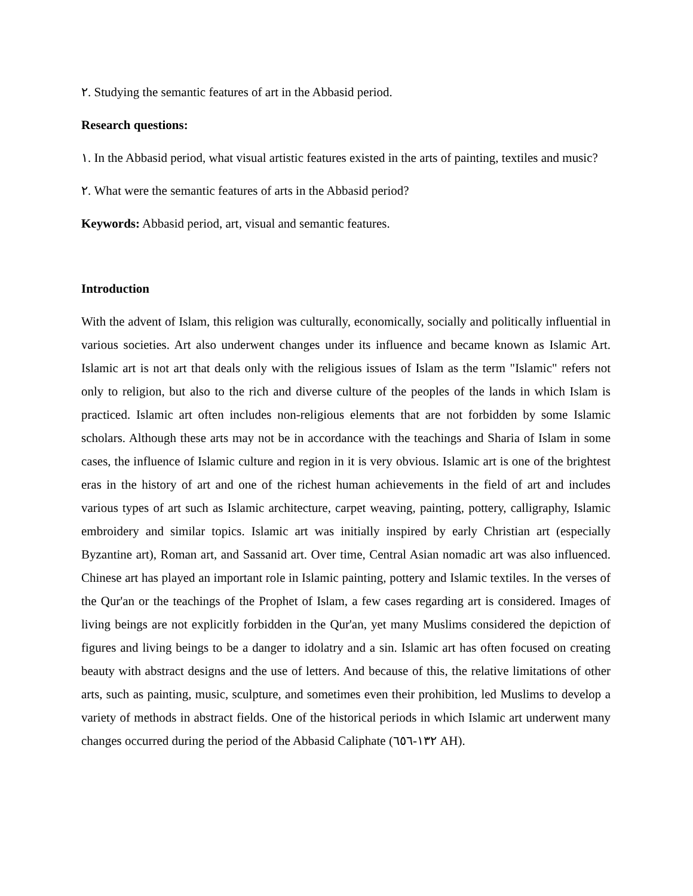٢. Studying the semantic features of art in the Abbasid period.
Research questions:
١. In the Abbasid period, what visual artistic features existed in the arts of painting, textiles and music?
٢. What were the semantic features of arts in the Abbasid period?
Keywords: Abbasid period, art, visual and semantic features.
Introduction
With the advent of Islam, this religion was culturally, economically, socially and politically influential in various societies. Art also underwent changes under its influence and became known as Islamic Art. Islamic art is not art that deals only with the religious issues of Islam as the term "Islamic" refers not only to religion, but also to the rich and diverse culture of the peoples of the lands in which Islam is practiced. Islamic art often includes non-religious elements that are not forbidden by some Islamic scholars. Although these arts may not be in accordance with the teachings and Sharia of Islam in some cases, the influence of Islamic culture and region in it is very obvious. Islamic art is one of the brightest eras in the history of art and one of the richest human achievements in the field of art and includes various types of art such as Islamic architecture, carpet weaving, painting, pottery, calligraphy, Islamic embroidery and similar topics. Islamic art was initially inspired by early Christian art (especially Byzantine art), Roman art, and Sassanid art. Over time, Central Asian nomadic art was also influenced. Chinese art has played an important role in Islamic painting, pottery and Islamic textiles. In the verses of the Qur'an or the teachings of the Prophet of Islam, a few cases regarding art is considered. Images of living beings are not explicitly forbidden in the Qur'an, yet many Muslims considered the depiction of figures and living beings to be a danger to idolatry and a sin. Islamic art has often focused on creating beauty with abstract designs and the use of letters. And because of this, the relative limitations of other arts, such as painting, music, sculpture, and sometimes even their prohibition, led Muslims to develop a variety of methods in abstract fields. One of the historical periods in which Islamic art underwent many changes occurred during the period of the Abbasid Caliphate (١٣٢-٦٥٦ AH).